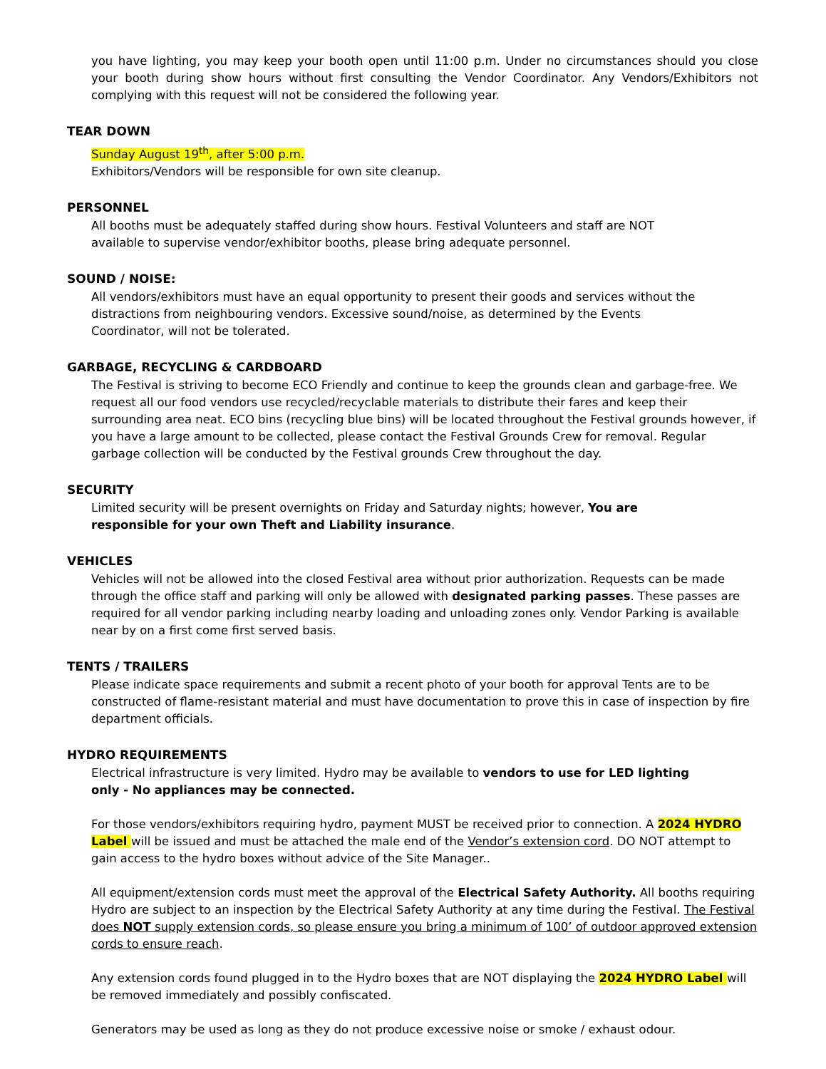you have lighting, you may keep your booth open until 11:00 p.m. Under no circumstances should you close your booth during show hours without first consulting the Vendor Coordinator. Any Vendors/Exhibitors not complying with this request will not be considered the following year.
TEAR DOWN
Sunday August 19<sup>th</sup>, after 5:00 p.m.
Exhibitors/Vendors will be responsible for own site cleanup.
PERSONNEL
All booths must be adequately staffed during show hours. Festival Volunteers and staff are NOT
available to supervise vendor/exhibitor booths, please bring adequate personnel.
SOUND / NOISE:
All vendors/exhibitors must have an equal opportunity to present their goods and services without the distractions from neighbouring vendors. Excessive sound/noise, as determined by the Events
Coordinator, will not be tolerated.
GARBAGE, RECYCLING & CARDBOARD
The Festival is striving to become ECO Friendly and continue to keep the grounds clean and garbage-free. We request all our food vendors use recycled/recyclable materials to distribute their fares and keep their surrounding area neat. ECO bins (recycling blue bins) will be located throughout the Festival grounds however, if you have a large amount to be collected, please contact the Festival Grounds Crew for removal. Regular garbage collection will be conducted by the Festival grounds Crew throughout the day.
SECURITY
Limited security will be present overnights on Friday and Saturday nights; however, You are
responsible for your own Theft and Liability insurance.
VEHICLES
Vehicles will not be allowed into the closed Festival area without prior authorization. Requests can be made through the office staff and parking will only be allowed with designated parking passes. These passes are required for all vendor parking including nearby loading and unloading zones only. Vendor Parking is available near by on a first come first served basis.
TENTS / TRAILERS
Please indicate space requirements and submit a recent photo of your booth for approval Tents are to be constructed of flame-resistant material and must have documentation to prove this in case of inspection by fire department officials.
HYDRO REQUIREMENTS
Electrical infrastructure is very limited. Hydro may be available to vendors to use for LED lighting
only - No appliances may be connected.
For those vendors/exhibitors requiring hydro, payment MUST be received prior to connection. A 2024 HYDRO Label will be issued and must be attached the male end of the Vendor’s extension cord. DO NOT attempt to gain access to the hydro boxes without advice of the Site Manager..
All equipment/extension cords must meet the approval of the Electrical Safety Authority. All booths requiring Hydro are subject to an inspection by the Electrical Safety Authority at any time during the Festival. The Festival does NOT supply extension cords, so please ensure you bring a minimum of 100’ of outdoor approved extension cords to ensure reach.
Any extension cords found plugged in to the Hydro boxes that are NOT displaying the 2024 HYDRO Label will be removed immediately and possibly confiscated.
Generators may be used as long as they do not produce excessive noise or smoke / exhaust odour.